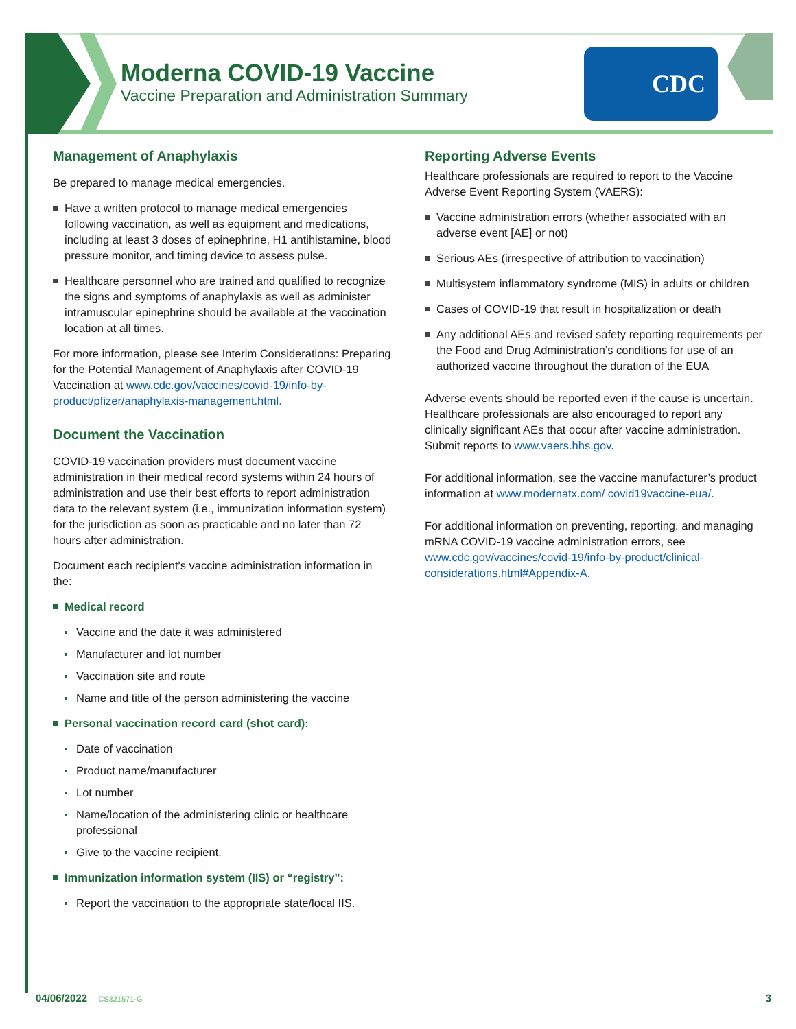Moderna COVID-19 Vaccine
Vaccine Preparation and Administration Summary
CDC
Management of Anaphylaxis
Be prepared to manage medical emergencies.
Have a written protocol to manage medical emergencies following vaccination, as well as equipment and medications, including at least 3 doses of epinephrine, H1 antihistamine, blood pressure monitor, and timing device to assess pulse.
Healthcare personnel who are trained and qualified to recognize the signs and symptoms of anaphylaxis as well as administer intramuscular epinephrine should be available at the vaccination location at all times.
For more information, please see Interim Considerations: Preparing for the Potential Management of Anaphylaxis after COVID-19 Vaccination at www.cdc.gov/vaccines/covid-19/info-by-product/pfizer/anaphylaxis-management.html.
Document the Vaccination
COVID-19 vaccination providers must document vaccine administration in their medical record systems within 24 hours of administration and use their best efforts to report administration data to the relevant system (i.e., immunization information system) for the jurisdiction as soon as practicable and no later than 72 hours after administration.
Document each recipient's vaccine administration information in the:
Medical record
Vaccine and the date it was administered
Manufacturer and lot number
Vaccination site and route
Name and title of the person administering the vaccine
Personal vaccination record card (shot card):
Date of vaccination
Product name/manufacturer
Lot number
Name/location of the administering clinic or healthcare professional
Give to the vaccine recipient.
Immunization information system (IIS) or “registry”:
Report the vaccination to the appropriate state/local IIS.
Reporting Adverse Events
Healthcare professionals are required to report to the Vaccine Adverse Event Reporting System (VAERS):
Vaccine administration errors (whether associated with an adverse event [AE] or not)
Serious AEs (irrespective of attribution to vaccination)
Multisystem inflammatory syndrome (MIS) in adults or children
Cases of COVID-19 that result in hospitalization or death
Any additional AEs and revised safety reporting requirements per the Food and Drug Administration’s conditions for use of an authorized vaccine throughout the duration of the EUA
Adverse events should be reported even if the cause is uncertain. Healthcare professionals are also encouraged to report any clinically significant AEs that occur after vaccine administration. Submit reports to www.vaers.hhs.gov.
For additional information, see the vaccine manufacturer’s product information at www.modernatx.com/ covid19vaccine-eua/.
For additional information on preventing, reporting, and managing mRNA COVID-19 vaccine administration errors, see www.cdc.gov/vaccines/covid-19/info-by-product/clinical-considerations.html#Appendix-A.
04/06/2022 CS321571-G 3